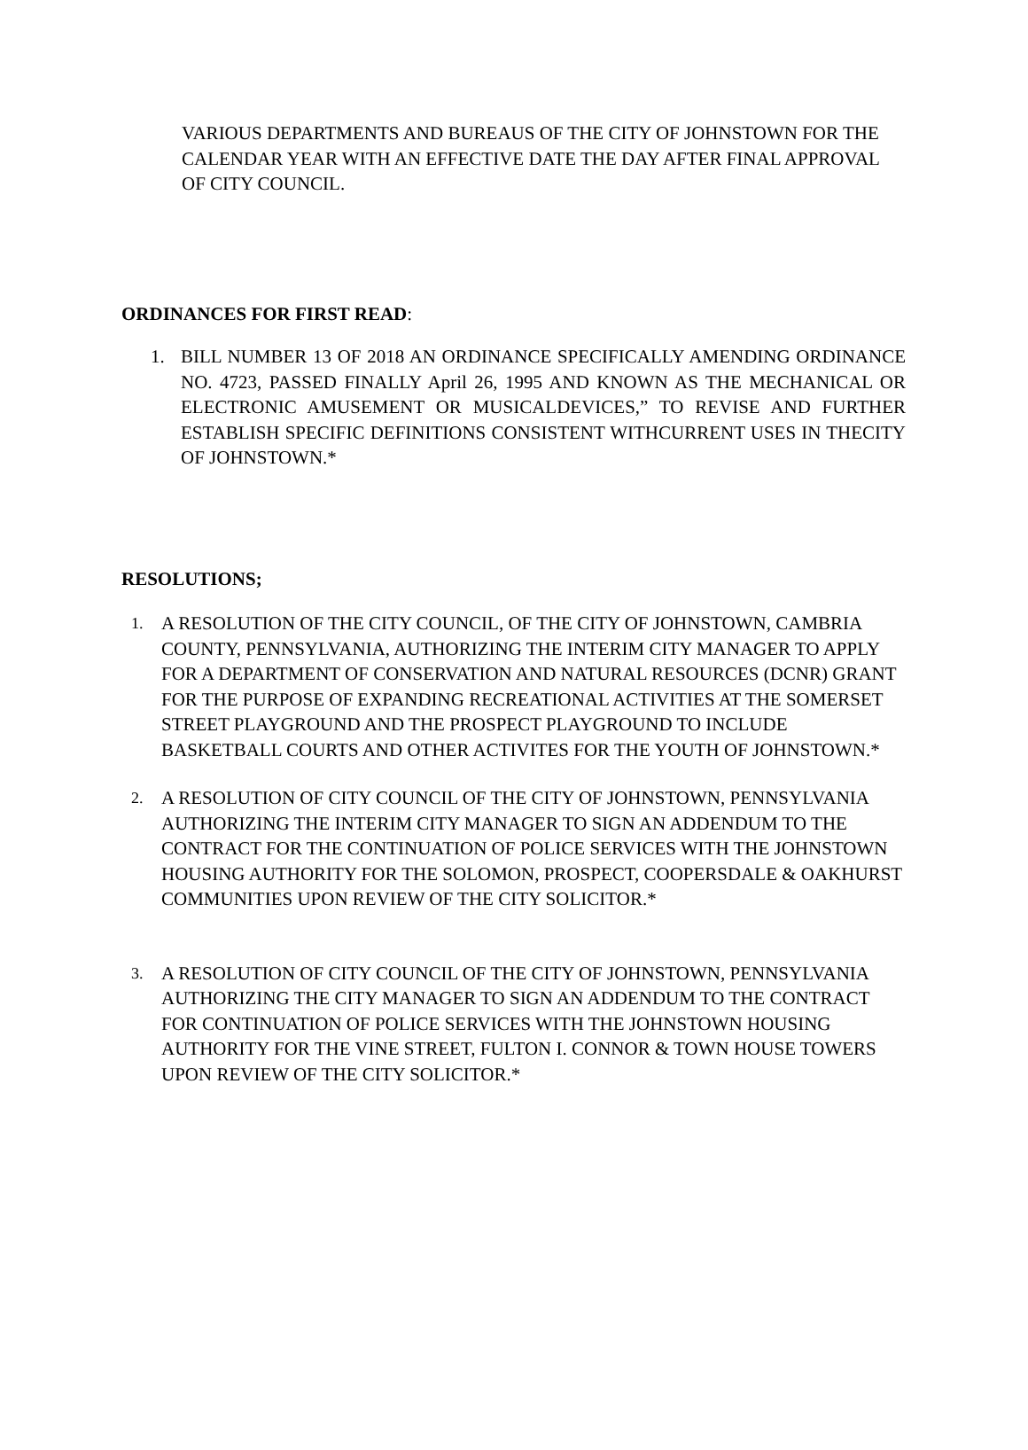VARIOUS DEPARTMENTS AND BUREAUS OF THE CITY OF JOHNSTOWN FOR THE CALENDAR YEAR WITH AN EFFECTIVE DATE THE DAY AFTER FINAL APPROVAL OF CITY COUNCIL.
ORDINANCES FOR FIRST READ:
1. BILL NUMBER 13 OF 2018 AN ORDINANCE SPECIFICALLY AMENDING ORDINANCE NO. 4723, PASSED FINALLY April 26, 1995 AND KNOWN AS THE MECHANICAL OR ELECTRONIC AMUSEMENT OR MUSICALDEVICES,” TO REVISE AND FURTHER ESTABLISH SPECIFIC DEFINITIONS CONSISTENT WITHCURRENT USES IN THECITY OF JOHNSTOWN.*
RESOLUTIONS;
1.
A RESOLUTION OF THE CITY COUNCIL, OF THE CITY OF JOHNSTOWN, CAMBRIA COUNTY, PENNSYLVANIA, AUTHORIZING THE INTERIM CITY MANAGER TO APPLY FOR A DEPARTMENT OF CONSERVATION AND NATURAL RESOURCES (DCNR) GRANT FOR THE PURPOSE OF EXPANDING RECREATIONAL ACTIVITIES AT THE SOMERSET STREET PLAYGROUND AND THE PROSPECT PLAYGROUND TO INCLUDE BASKETBALL COURTS AND OTHER ACTIVITES FOR THE YOUTH OF JOHNSTOWN.*
2.
A RESOLUTION OF CITY COUNCIL OF THE CITY OF JOHNSTOWN, PENNSYLVANIA AUTHORIZING THE INTERIM CITY MANAGER TO SIGN AN ADDENDUM TO THE CONTRACT FOR THE CONTINUATION OF POLICE SERVICES WITH THE JOHNSTOWN HOUSING AUTHORITY FOR THE SOLOMON, PROSPECT, COOPERSDALE & OAKHURST COMMUNITIES UPON REVIEW OF THE CITY SOLICITOR.*
3.
A RESOLUTION OF CITY COUNCIL OF THE CITY OF JOHNSTOWN, PENNSYLVANIA AUTHORIZING THE CITY MANAGER TO SIGN AN ADDENDUM TO THE CONTRACT FOR CONTINUATION OF POLICE SERVICES WITH THE JOHNSTOWN HOUSING AUTHORITY FOR THE VINE STREET, FULTON I. CONNOR & TOWN HOUSE TOWERS UPON REVIEW OF THE CITY SOLICITOR.*